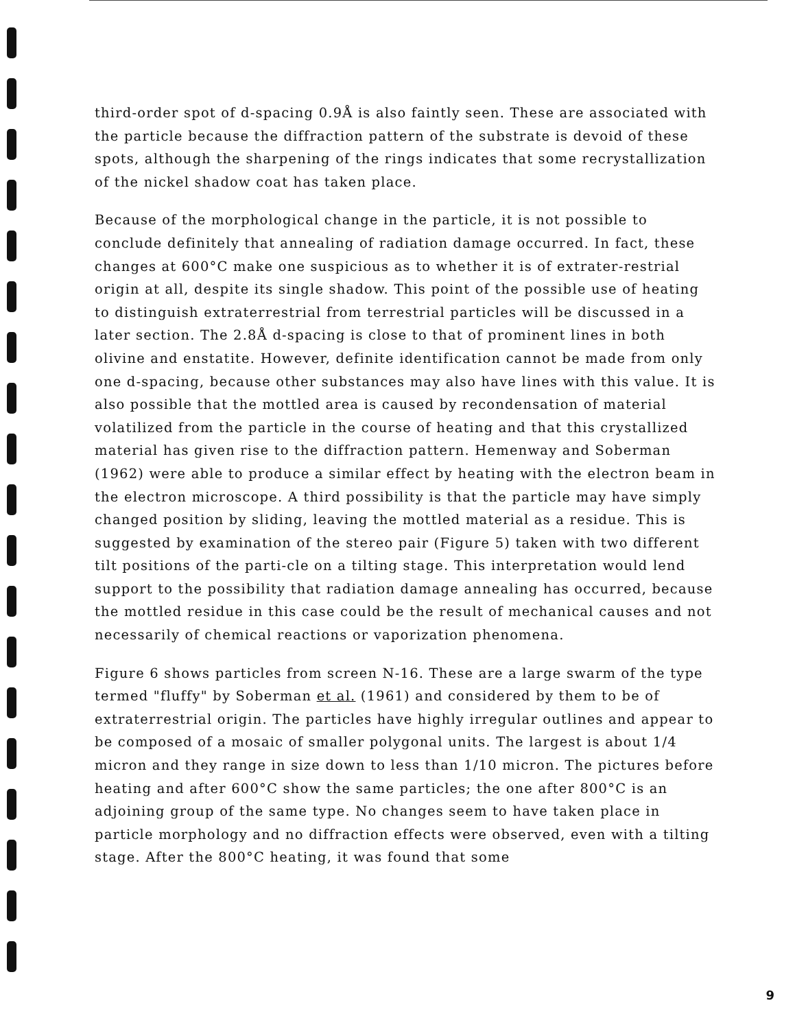third-order spot of d-spacing 0.9Å is also faintly seen. These are associated with the particle because the diffraction pattern of the substrate is devoid of these spots, although the sharpening of the rings indicates that some recrystallization of the nickel shadow coat has taken place.
Because of the morphological change in the particle, it is not possible to conclude definitely that annealing of radiation damage occurred. In fact, these changes at 600°C make one suspicious as to whether it is of extrater-restrial origin at all, despite its single shadow. This point of the possible use of heating to distinguish extraterrestrial from terrestrial particles will be discussed in a later section. The 2.8Å d-spacing is close to that of prominent lines in both olivine and enstatite. However, definite identification cannot be made from only one d-spacing, because other substances may also have lines with this value. It is also possible that the mottled area is caused by recondensation of material volatilized from the particle in the course of heating and that this crystallized material has given rise to the diffraction pattern. Hemenway and Soberman (1962) were able to produce a similar effect by heating with the electron beam in the electron microscope. A third possibility is that the particle may have simply changed position by sliding, leaving the mottled material as a residue. This is suggested by examination of the stereo pair (Figure 5) taken with two different tilt positions of the parti-cle on a tilting stage. This interpretation would lend support to the possibility that radiation damage annealing has occurred, because the mottled residue in this case could be the result of mechanical causes and not necessarily of chemical reactions or vaporization phenomena.
Figure 6 shows particles from screen N-16. These are a large swarm of the type termed "fluffy" by Soberman et al. (1961) and considered by them to be of extraterrestrial origin. The particles have highly irregular outlines and appear to be composed of a mosaic of smaller polygonal units. The largest is about 1/4 micron and they range in size down to less than 1/10 micron. The pictures before heating and after 600°C show the same particles; the one after 800°C is an adjoining group of the same type. No changes seem to have taken place in particle morphology and no diffraction effects were observed, even with a tilting stage. After the 800°C heating, it was found that some
9